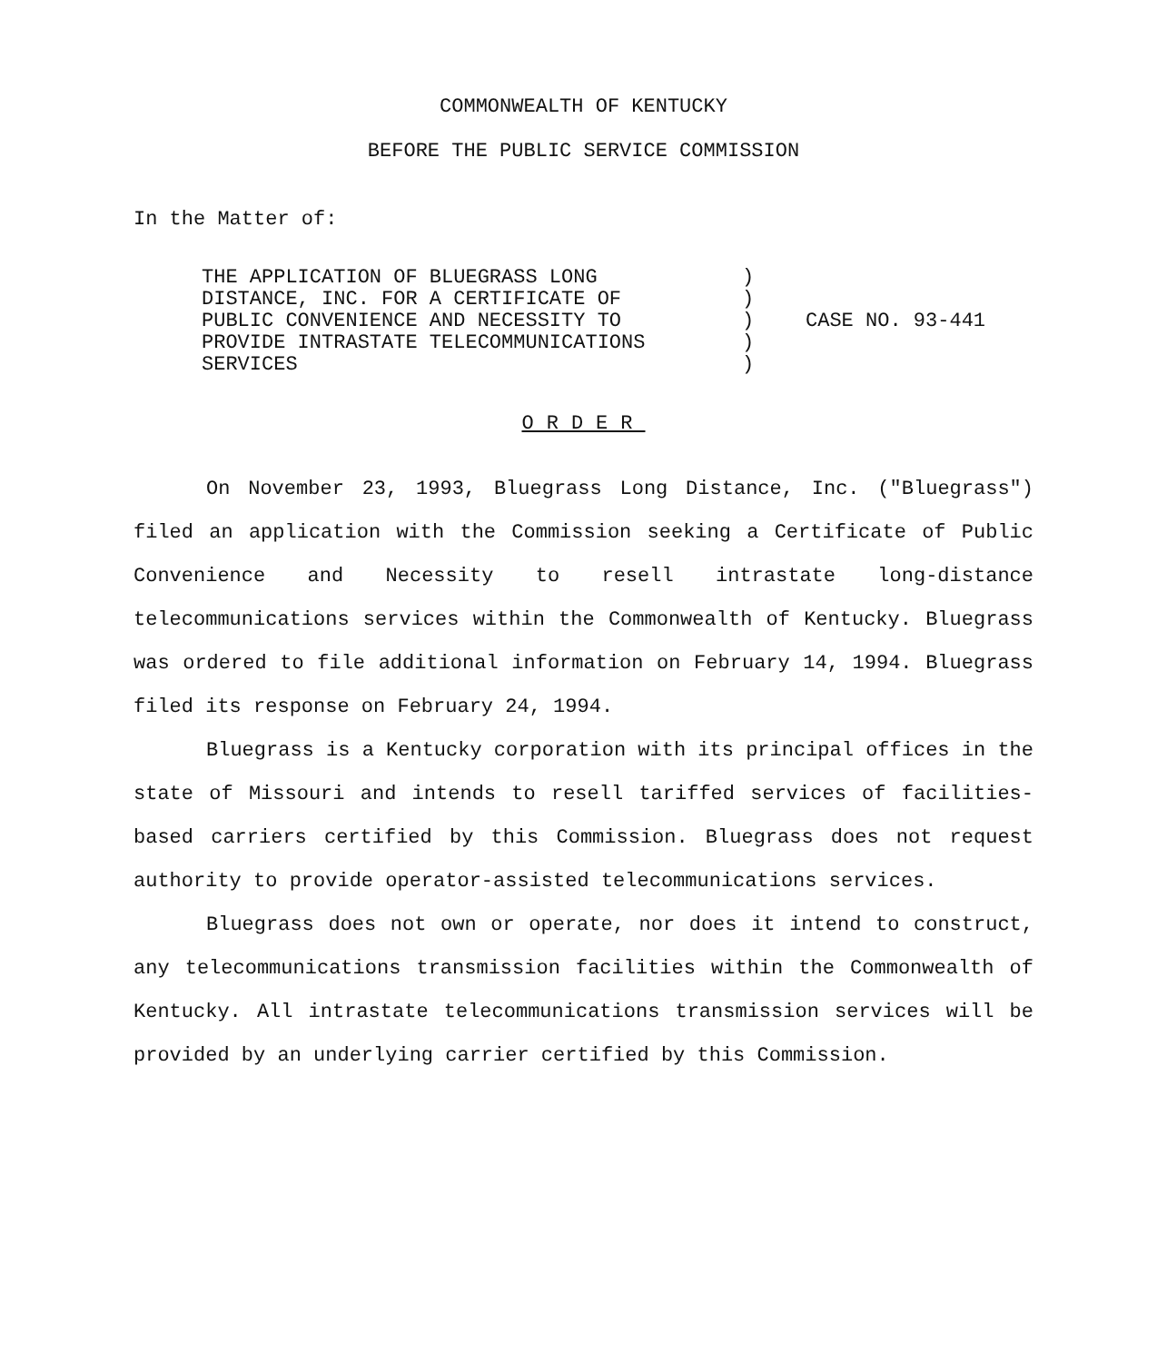COMMONWEALTH OF KENTUCKY
BEFORE THE PUBLIC SERVICE COMMISSION
In the Matter of:
THE APPLICATION OF BLUEGRASS LONG
DISTANCE, INC. FOR A CERTIFICATE OF
PUBLIC CONVENIENCE AND NECESSITY TO
PROVIDE INTRASTATE TELECOMMUNICATIONS
SERVICES
)
)
)
)
)
CASE NO. 93-441
ORDER
On November 23, 1993, Bluegrass Long Distance, Inc. ("Bluegrass") filed an application with the Commission seeking a Certificate of Public Convenience and Necessity to resell intrastate long-distance telecommunications services within the Commonwealth of Kentucky. Bluegrass was ordered to file additional information on February 14, 1994. Bluegrass filed its response on February 24, 1994.
Bluegrass is a Kentucky corporation with its principal offices in the state of Missouri and intends to resell tariffed services of facilities-based carriers certified by this Commission. Bluegrass does not request authority to provide operator-assisted telecommunications services.
Bluegrass does not own or operate, nor does it intend to construct, any telecommunications transmission facilities within the Commonwealth of Kentucky. All intrastate telecommunications transmission services will be provided by an underlying carrier certified by this Commission.